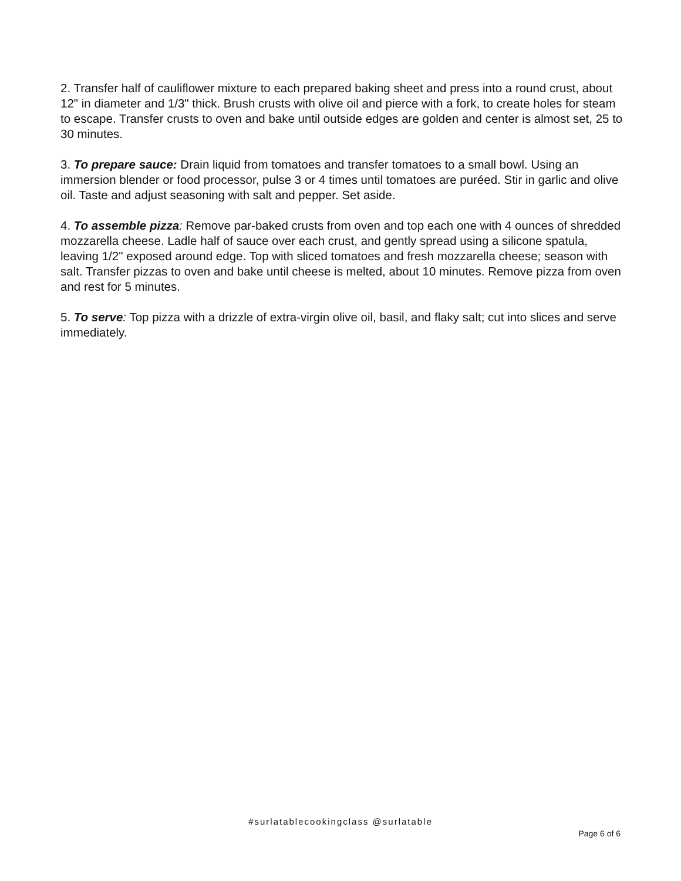2. Transfer half of cauliflower mixture to each prepared baking sheet and press into a round crust, about 12" in diameter and 1/3" thick. Brush crusts with olive oil and pierce with a fork, to create holes for steam to escape. Transfer crusts to oven and bake until outside edges are golden and center is almost set, 25 to 30 minutes.
3. To prepare sauce: Drain liquid from tomatoes and transfer tomatoes to a small bowl. Using an immersion blender or food processor, pulse 3 or 4 times until tomatoes are puréed. Stir in garlic and olive oil. Taste and adjust seasoning with salt and pepper. Set aside.
4. To assemble pizza: Remove par-baked crusts from oven and top each one with 4 ounces of shredded mozzarella cheese. Ladle half of sauce over each crust, and gently spread using a silicone spatula, leaving 1/2" exposed around edge. Top with sliced tomatoes and fresh mozzarella cheese; season with salt. Transfer pizzas to oven and bake until cheese is melted, about 10 minutes. Remove pizza from oven and rest for 5 minutes.
5. To serve: Top pizza with a drizzle of extra-virgin olive oil, basil, and flaky salt; cut into slices and serve immediately.
#surlatablecookingclass @surlatable
Page 6 of 6